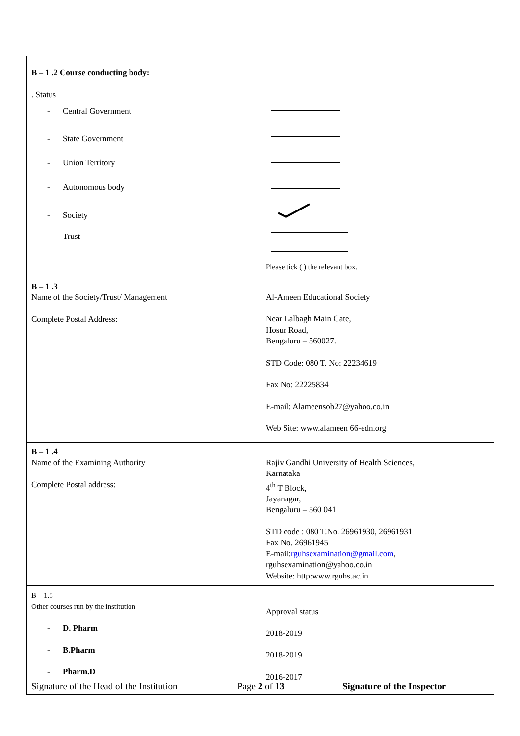| B – 1 .2 Course conducting body: . Status - Central Government - State Government - Union Territory - Autonomous body - Society - Trust | Please tick ( ) the relevant box. |
| B – 1 .3 Name of the Society/Trust/ Management Complete Postal Address: | Al-Ameen Educational Society Near Lalbagh Main Gate, Hosur Road, Bengaluru – 560027. STD Code: 080 T. No: 22234619 Fax No: 22225834 E-mail: Alameensob27@yahoo.co.in Web Site: www.alameen 66-edn.org |
| B – 1 .4 Name of the Examining Authority Complete Postal address: | Rajiv Gandhi University of Health Sciences, Karnataka 4<sup>th</sup> T Block, Jayanagar, Bengaluru – 560 041 STD code : 080 T.No. 26961930, 26961931 Fax No. 26961945 E-mail: rguhsexamination@gmail.com , rguhsexamination@yahoo.co.in Website: http:www.rguhs.ac.in |
| B – 1.5 Other courses run by the institution - D. Pharm - B.Pharm - Pharm.D | Approval status 2018-2019 2018-2019 2016-2017 |
Signature of the Head of the Institution Page 2 of 13 Signature of the Inspector